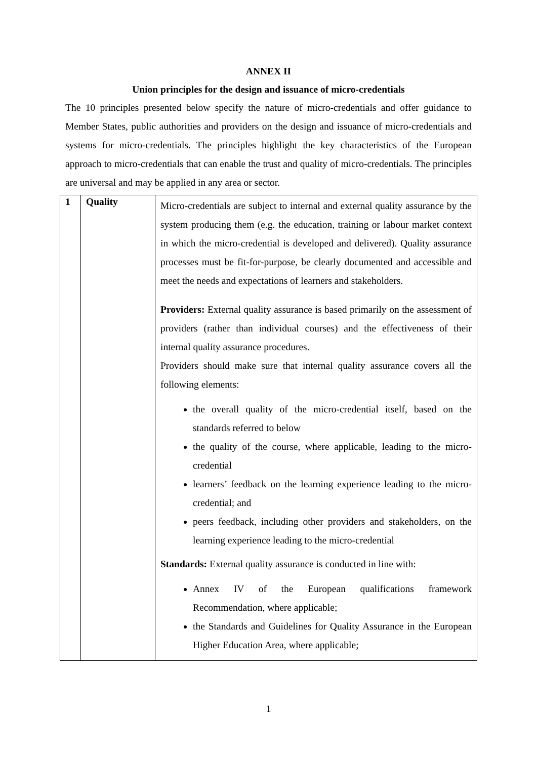ANNEX II
Union principles for the design and issuance of micro-credentials
The 10 principles presented below specify the nature of micro-credentials and offer guidance to Member States, public authorities and providers on the design and issuance of micro-credentials and systems for micro-credentials. The principles highlight the key characteristics of the European approach to micro-credentials that can enable the trust and quality of micro-credentials. The principles are universal and may be applied in any area or sector.
| 1 | Quality | Micro-credentials are subject to internal and external quality assurance by the system producing them (e.g. the education, training or labour market context in which the micro-credential is developed and delivered). Quality assurance processes must be fit-for-purpose, be clearly documented and accessible and meet the needs and expectations of learners and stakeholders. Providers: External quality assurance is based primarily on the assessment of providers (rather than individual courses) and the effectiveness of their internal quality assurance procedures. Providers should make sure that internal quality assurance covers all the following elements: the overall quality of the micro-credential itself, based on the standards referred to below the quality of the course, where applicable, leading to the micro-credential learners’ feedback on the learning experience leading to the micro-credential; and peers feedback, including other providers and stakeholders, on the learning experience leading to the micro-credential Standards: External quality assurance is conducted in line with: Annex IV of the European qualifications framework Recommendation, where applicable; the Standards and Guidelines for Quality Assurance in the European Higher Education Area, where applicable; |
1